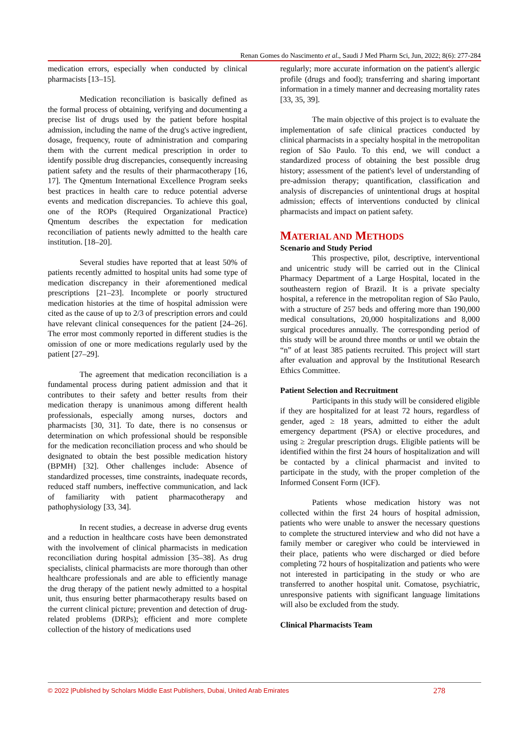Renan Gomes do Nascimento et al., Saudi J Med Pharm Sci, Jun, 2022; 8(6): 277-284
medication errors, especially when conducted by clinical pharmacists [13–15].
Medication reconciliation is basically defined as the formal process of obtaining, verifying and documenting a precise list of drugs used by the patient before hospital admission, including the name of the drug's active ingredient, dosage, frequency, route of administration and comparing them with the current medical prescription in order to identify possible drug discrepancies, consequently increasing patient safety and the results of their pharmacotherapy [16, 17]. The Qmentum International Excellence Program seeks best practices in health care to reduce potential adverse events and medication discrepancies. To achieve this goal, one of the ROPs (Required Organizational Practice) Qmentum describes the expectation for medication reconciliation of patients newly admitted to the health care institution. [18–20].
Several studies have reported that at least 50% of patients recently admitted to hospital units had some type of medication discrepancy in their aforementioned medical prescriptions [21–23]. Incomplete or poorly structured medication histories at the time of hospital admission were cited as the cause of up to 2/3 of prescription errors and could have relevant clinical consequences for the patient [24–26]. The error most commonly reported in different studies is the omission of one or more medications regularly used by the patient [27–29].
The agreement that medication reconciliation is a fundamental process during patient admission and that it contributes to their safety and better results from their medication therapy is unanimous among different health professionals, especially among nurses, doctors and pharmacists [30, 31]. To date, there is no consensus or determination on which professional should be responsible for the medication reconciliation process and who should be designated to obtain the best possible medication history (BPMH) [32]. Other challenges include: Absence of standardized processes, time constraints, inadequate records, reduced staff numbers, ineffective communication, and lack of familiarity with patient pharmacotherapy and pathophysiology [33, 34].
In recent studies, a decrease in adverse drug events and a reduction in healthcare costs have been demonstrated with the involvement of clinical pharmacists in medication reconciliation during hospital admission [35–38]. As drug specialists, clinical pharmacists are more thorough than other healthcare professionals and are able to efficiently manage the drug therapy of the patient newly admitted to a hospital unit, thus ensuring better pharmacotherapy results based on the current clinical picture; prevention and detection of drug-related problems (DRPs); efficient and more complete collection of the history of medications used
regularly; more accurate information on the patient's allergic profile (drugs and food); transferring and sharing important information in a timely manner and decreasing mortality rates [33, 35, 39].
The main objective of this project is to evaluate the implementation of safe clinical practices conducted by clinical pharmacists in a specialty hospital in the metropolitan region of São Paulo. To this end, we will conduct a standardized process of obtaining the best possible drug history; assessment of the patient's level of understanding of pre-admission therapy; quantification, classification and analysis of discrepancies of unintentional drugs at hospital admission; effects of interventions conducted by clinical pharmacists and impact on patient safety.
MATERIAL AND METHODS
Scenario and Study Period
This prospective, pilot, descriptive, interventional and unicentric study will be carried out in the Clinical Pharmacy Department of a Large Hospital, located in the southeastern region of Brazil. It is a private specialty hospital, a reference in the metropolitan region of São Paulo, with a structure of 257 beds and offering more than 190,000 medical consultations, 20,000 hospitalizations and 8,000 surgical procedures annually. The corresponding period of this study will be around three months or until we obtain the “n” of at least 385 patients recruited. This project will start after evaluation and approval by the Institutional Research Ethics Committee.
Patient Selection and Recruitment
Participants in this study will be considered eligible if they are hospitalized for at least 72 hours, regardless of gender, aged ≥ 18 years, admitted to either the adult emergency department (PSA) or elective procedures, and using ≥ 2regular prescription drugs. Eligible patients will be identified within the first 24 hours of hospitalization and will be contacted by a clinical pharmacist and invited to participate in the study, with the proper completion of the Informed Consent Form (ICF).
Patients whose medication history was not collected within the first 24 hours of hospital admission, patients who were unable to answer the necessary questions to complete the structured interview and who did not have a family member or caregiver who could be interviewed in their place, patients who were discharged or died before completing 72 hours of hospitalization and patients who were not interested in participating in the study or who are transferred to another hospital unit. Comatose, psychiatric, unresponsive patients with significant language limitations will also be excluded from the study.
Clinical Pharmacists Team
© 2022 |Published by Scholars Middle East Publishers, Dubai, United Arab Emirates 278